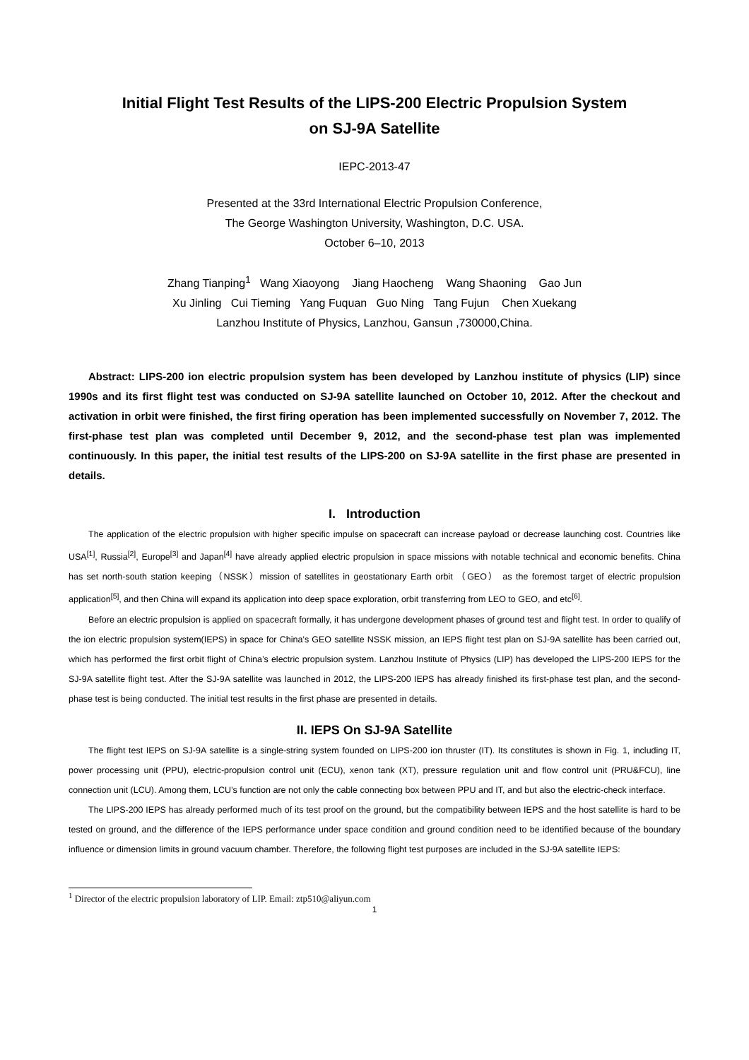Initial Flight Test Results of the LIPS-200 Electric Propulsion System
on SJ-9A Satellite
IEPC-2013-47
Presented at the 33rd International Electric Propulsion Conference,
The George Washington University, Washington, D.C. USA.
October 6–10, 2013
Zhang Tianping<sup>1</sup> Wang Xiaoyong Jiang Haocheng Wang Shaoning Gao Jun
Xu Jinling Cui Tieming Yang Fuquan Guo Ning Tang Fujun Chen Xuekang
Lanzhou Institute of Physics, Lanzhou, Gansun ,730000,China.
Abstract: LIPS-200 ion electric propulsion system has been developed by Lanzhou institute of physics (LIP) since 1990s and its first flight test was conducted on SJ-9A satellite launched on October 10, 2012. After the checkout and activation in orbit were finished, the first firing operation has been implemented successfully on November 7, 2012. The first-phase test plan was completed until December 9, 2012, and the second-phase test plan was implemented continuously. In this paper, the initial test results of the LIPS-200 on SJ-9A satellite in the first phase are presented in details.
I. Introduction
The application of the electric propulsion with higher specific impulse on spacecraft can increase payload or decrease launching cost. Countries like USA<sup>[1]</sup>, Russia<sup>[2]</sup>, Europe<sup>[3]</sup> and Japan<sup>[4]</sup> have already applied electric propulsion in space missions with notable technical and economic benefits. China has set north-south station keeping（NSSK）mission of satellites in geostationary Earth orbit （GEO） as the foremost target of electric propulsion application<sup>[5]</sup>, and then China will expand its application into deep space exploration, orbit transferring from LEO to GEO, and etc<sup>[6]</sup>.
Before an electric propulsion is applied on spacecraft formally, it has undergone development phases of ground test and flight test. In order to qualify of the ion electric propulsion system(IEPS) in space for China’s GEO satellite NSSK mission, an IEPS flight test plan on SJ-9A satellite has been carried out, which has performed the first orbit flight of China’s electric propulsion system. Lanzhou Institute of Physics (LIP) has developed the LIPS-200 IEPS for the SJ-9A satellite flight test. After the SJ-9A satellite was launched in 2012, the LIPS-200 IEPS has already finished its first-phase test plan, and the second-phase test is being conducted. The initial test results in the first phase are presented in details.
II. IEPS On SJ-9A Satellite
The flight test IEPS on SJ-9A satellite is a single-string system founded on LIPS-200 ion thruster (IT). Its constitutes is shown in Fig. 1, including IT, power processing unit (PPU), electric-propulsion control unit (ECU), xenon tank (XT), pressure regulation unit and flow control unit (PRU&FCU), line connection unit (LCU). Among them, LCU’s function are not only the cable connecting box between PPU and IT, and but also the electric-check interface.
The LIPS-200 IEPS has already performed much of its test proof on the ground, but the compatibility between IEPS and the host satellite is hard to be tested on ground, and the difference of the IEPS performance under space condition and ground condition need to be identified because of the boundary influence or dimension limits in ground vacuum chamber. Therefore, the following flight test purposes are included in the SJ-9A satellite IEPS:
<sup>1</sup> Director of the electric propulsion laboratory of LIP. Email: ztp510@aliyun.com
1